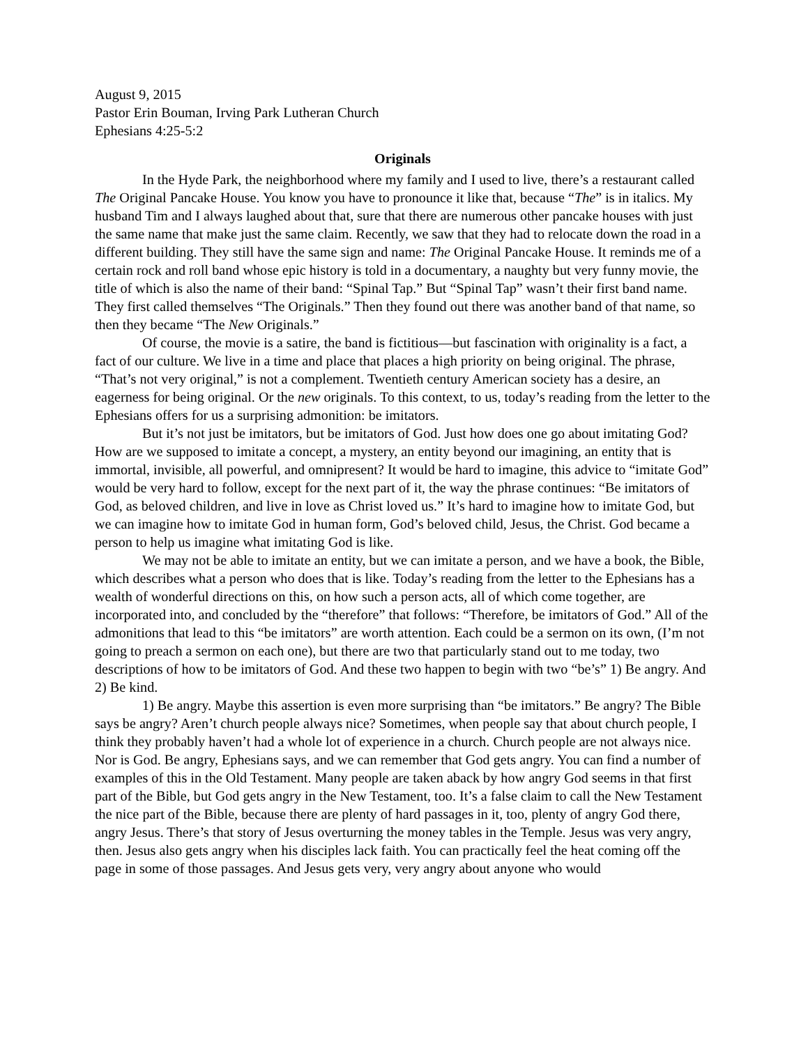August 9, 2015
Pastor Erin Bouman, Irving Park Lutheran Church
Ephesians 4:25-5:2
Originals
In the Hyde Park, the neighborhood where my family and I used to live, there’s a restaurant called The Original Pancake House. You know you have to pronounce it like that, because “The” is in italics. My husband Tim and I always laughed about that, sure that there are numerous other pancake houses with just the same name that make just the same claim. Recently, we saw that they had to relocate down the road in a different building. They still have the same sign and name: The Original Pancake House. It reminds me of a certain rock and roll band whose epic history is told in a documentary, a naughty but very funny movie, the title of which is also the name of their band: “Spinal Tap.” But “Spinal Tap” wasn’t their first band name. They first called themselves “The Originals.” Then they found out there was another band of that name, so then they became “The New Originals.”
Of course, the movie is a satire, the band is fictitious—but fascination with originality is a fact, a fact of our culture. We live in a time and place that places a high priority on being original. The phrase, “That’s not very original,” is not a complement. Twentieth century American society has a desire, an eagerness for being original. Or the new originals. To this context, to us, today’s reading from the letter to the Ephesians offers for us a surprising admonition: be imitators.
But it’s not just be imitators, but be imitators of God. Just how does one go about imitating God? How are we supposed to imitate a concept, a mystery, an entity beyond our imagining, an entity that is immortal, invisible, all powerful, and omnipresent? It would be hard to imagine, this advice to “imitate God” would be very hard to follow, except for the next part of it, the way the phrase continues: “Be imitators of God, as beloved children, and live in love as Christ loved us.” It’s hard to imagine how to imitate God, but we can imagine how to imitate God in human form, God’s beloved child, Jesus, the Christ. God became a person to help us imagine what imitating God is like.
We may not be able to imitate an entity, but we can imitate a person, and we have a book, the Bible, which describes what a person who does that is like. Today’s reading from the letter to the Ephesians has a wealth of wonderful directions on this, on how such a person acts, all of which come together, are incorporated into, and concluded by the “therefore” that follows: “Therefore, be imitators of God.” All of the admonitions that lead to this “be imitators” are worth attention. Each could be a sermon on its own, (I’m not going to preach a sermon on each one), but there are two that particularly stand out to me today, two descriptions of how to be imitators of God. And these two happen to begin with two “be’s” 1) Be angry. And 2) Be kind.
1) Be angry. Maybe this assertion is even more surprising than “be imitators.” Be angry? The Bible says be angry? Aren’t church people always nice? Sometimes, when people say that about church people, I think they probably haven’t had a whole lot of experience in a church. Church people are not always nice. Nor is God. Be angry, Ephesians says, and we can remember that God gets angry. You can find a number of examples of this in the Old Testament. Many people are taken aback by how angry God seems in that first part of the Bible, but God gets angry in the New Testament, too. It’s a false claim to call the New Testament the nice part of the Bible, because there are plenty of hard passages in it, too, plenty of angry God there, angry Jesus. There’s that story of Jesus overturning the money tables in the Temple. Jesus was very angry, then. Jesus also gets angry when his disciples lack faith. You can practically feel the heat coming off the page in some of those passages. And Jesus gets very, very angry about anyone who would